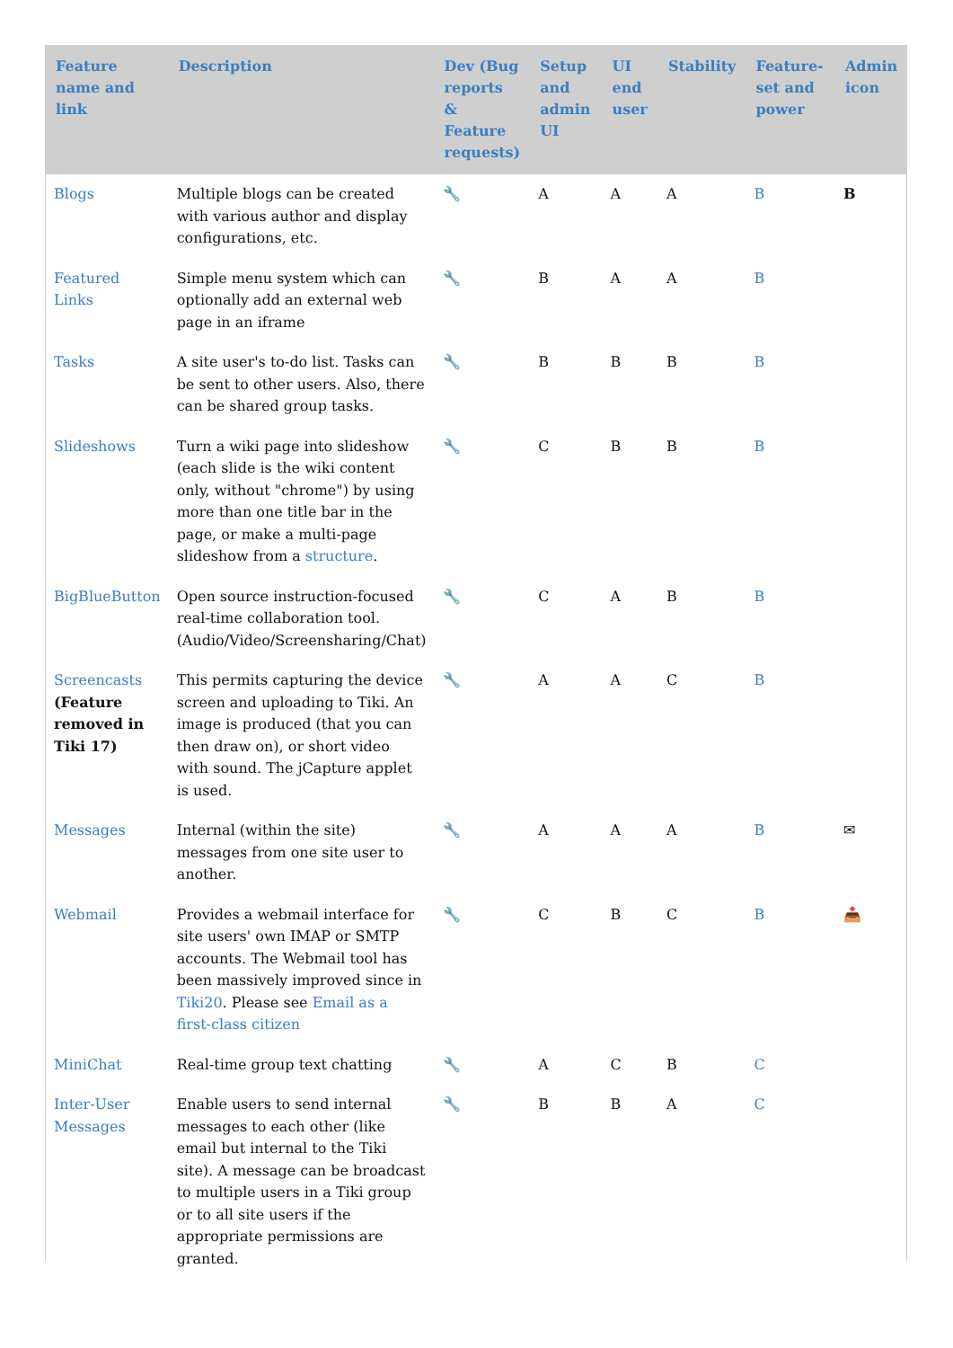| Feature name and link | Description | Dev (Bug reports & Feature requests) | Setup and admin UI | UI end user | Stability | Feature-set and power | Admin icon |
| --- | --- | --- | --- | --- | --- | --- | --- |
| Blogs | Multiple blogs can be created with various author and display configurations, etc. | 🔧 | A | A | A | B | B |
| Featured Links | Simple menu system which can optionally add an external web page in an iframe | 🔧 | B | A | A | B | |
| Tasks | A site user's to-do list. Tasks can be sent to other users. Also, there can be shared group tasks. | 🔧 | B | B | B | B | |
| Slideshows | Turn a wiki page into slideshow (each slide is the wiki content only, without "chrome") by using more than one title bar in the page, or make a multi-page slideshow from a structure . | 🔧 | C | B | B | B | |
| BigBlueButton | Open source instruction-focused real-time collaboration tool. (Audio/Video/Screensharing/Chat) | 🔧 | C | A | B | B | |
| Screencasts (Feature removed in Tiki 17) | This permits capturing the device screen and uploading to Tiki. An image is produced (that you can then draw on), or short video with sound. The jCapture applet is used. | 🔧 | A | A | C | B | |
| Messages | Internal (within the site) messages from one site user to another. | 🔧 | A | A | A | B | ✉ |
| Webmail | Provides a webmail interface for site users' own IMAP or SMTP accounts. The Webmail tool has been massively improved since in Tiki20 . Please see Email as a first-class citizen | 🔧 | C | B | C | B | 📥 |
| MiniChat | Real-time group text chatting | 🔧 | A | C | B | C | |
| Inter-User Messages | Enable users to send internal messages to each other (like email but internal to the Tiki site). A message can be broadcast to multiple users in a Tiki group or to all site users if the appropriate permissions are granted. | 🔧 | B | B | A | C | |